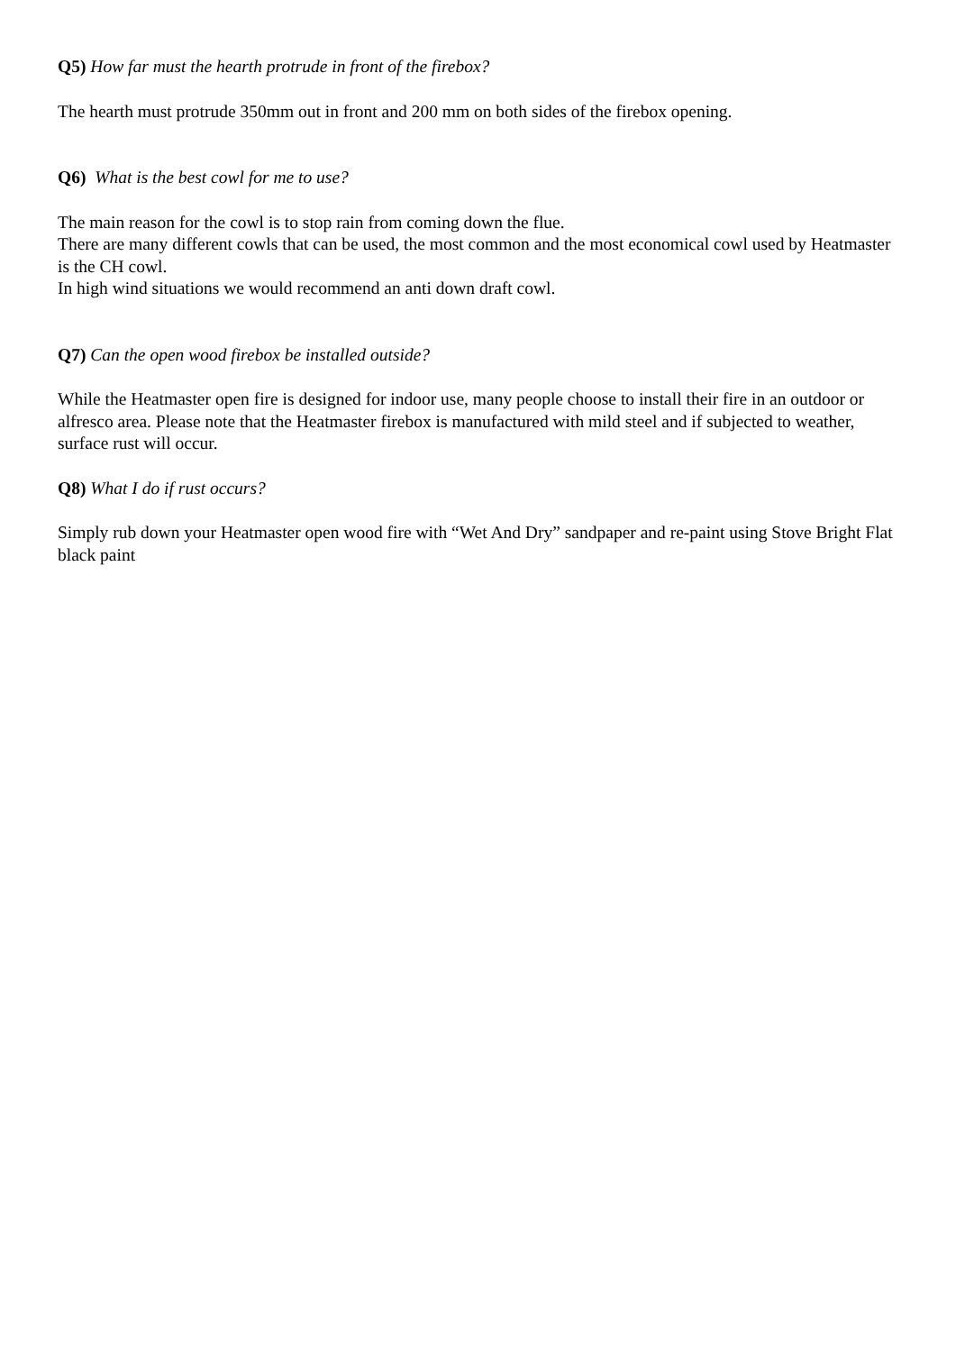Q5) How far must the hearth protrude in front of the firebox?
The hearth must protrude 350mm out in front and 200 mm on both sides of the firebox opening.
Q6) What is the best cowl for me to use?
The main reason for the cowl is to stop rain from coming down the flue.
There are many different cowls that can be used, the most common and the most economical cowl used by Heatmaster is the CH cowl.
In high wind situations we would recommend an anti down draft cowl.
Q7) Can the open wood firebox be installed outside?
While the Heatmaster open fire is designed for indoor use, many people choose to install their fire in an outdoor or alfresco area. Please note that the Heatmaster firebox is manufactured with mild steel and if subjected to weather, surface rust will occur.
Q8) What I do if rust occurs?
Simply rub down your Heatmaster open wood fire with “Wet And Dry” sandpaper and re-paint using Stove Bright Flat black paint